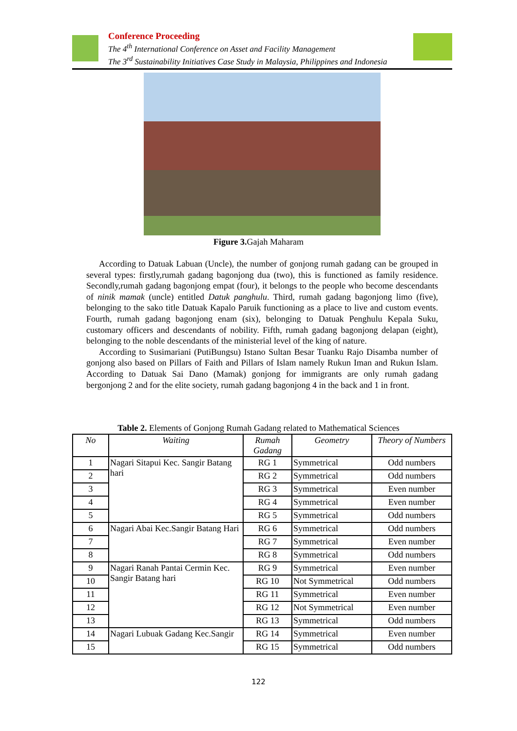Conference Proceeding
The 4<sup>th</sup> International Conference on Asset and Facility Management
The 3<sup>rd</sup> Sustainability Initiatives Case Study in Malaysia, Philippines and Indonesia
Figure 3. Gajah Maharam
According to Datuak Labuan (Uncle), the number of gonjong rumah gadang can be grouped in several types: firstly,rumah gadang bagonjong dua (two), this is functioned as family residence. Secondly,rumah gadang bagonjong empat (four), it belongs to the people who become descendants of ninik mamak (uncle) entitled Datuk panghulu. Third, rumah gadang bagonjong limo (five), belonging to the sako title Datuak Kapalo Paruik functioning as a place to live and custom events. Fourth, rumah gadang bagonjong enam (six), belonging to Datuak Penghulu Kepala Suku, customary officers and descendants of nobility. Fifth, rumah gadang bagonjong delapan (eight), belonging to the noble descendants of the ministerial level of the king of nature.
According to Susimariani (PutiBungsu) Istano Sultan Besar Tuanku Rajo Disamba number of gonjong also based on Pillars of Faith and Pillars of Islam namely Rukun Iman and Rukun Islam. According to Datuak Sai Dano (Mamak) gonjong for immigrants are only rumah gadang bergonjong 2 and for the elite society, rumah gadang bagonjong 4 in the back and 1 in front.
Table 2. Elements of Gonjong Rumah Gadang related to Mathematical Sciences
| No | Waiting | Rumah Gadang | Geometry | Theory of Numbers |
| --- | --- | --- | --- | --- |
| 1 | Nagari Sitapui Kec. Sangir Batang hari | RG 1 | Symmetrical | Odd numbers |
| 2 | | RG 2 | Symmetrical | Odd numbers |
| 3 | | RG 3 | Symmetrical | Even number |
| 4 | | RG 4 | Symmetrical | Even number |
| 5 | | RG 5 | Symmetrical | Odd numbers |
| 6 | Nagari Abai Kec.Sangir Batang Hari | RG 6 | Symmetrical | Odd numbers |
| 7 | | RG 7 | Symmetrical | Even number |
| 8 | | RG 8 | Symmetrical | Odd numbers |
| 9 | Nagari Ranah Pantai Cermin Kec. Sangir Batang hari | RG 9 | Symmetrical | Even number |
| 10 | | RG 10 | Not Symmetrical | Odd numbers |
| 11 | | RG 11 | Symmetrical | Even number |
| 12 | | RG 12 | Not Symmetrical | Even number |
| 13 | | RG 13 | Symmetrical | Odd numbers |
| 14 | Nagari Lubuak Gadang Kec.Sangir | RG 14 | Symmetrical | Even number |
| 15 | | RG 15 | Symmetrical | Odd numbers |
122